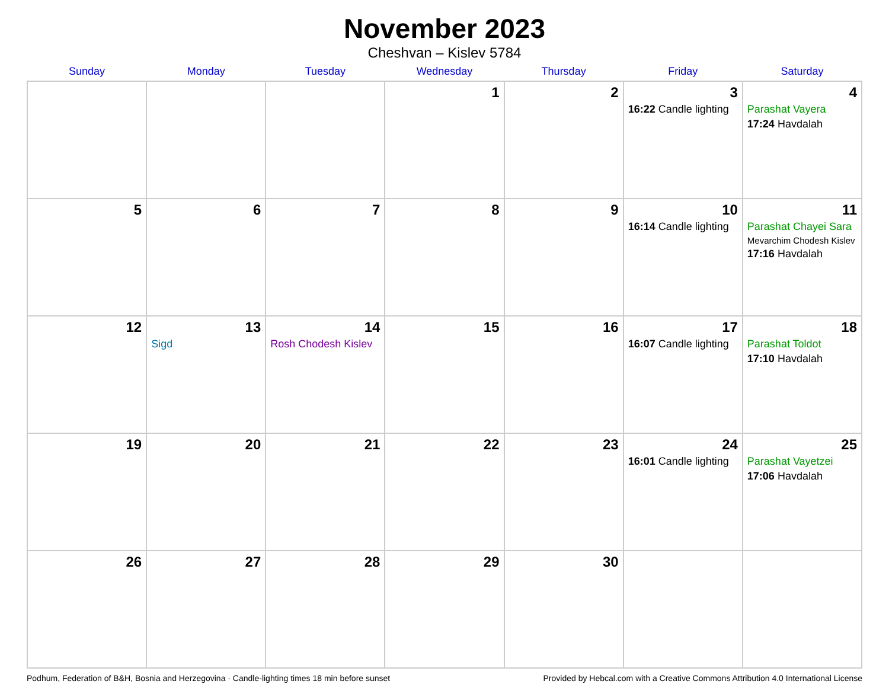November 2023
Cheshvan – Kislev 5784
| Sunday | Monday | Tuesday | Wednesday | Thursday | Friday | Saturday |
| --- | --- | --- | --- | --- | --- | --- |
| | | | 1 | 2 | 3 16:22 Candle lighting | 4 Parashat Vayera 17:24 Havdalah |
| 5 | 6 | 7 | 8 | 9 | 10 16:14 Candle lighting | 11 Parashat Chayei Sara Mevarchim Chodesh Kislev 17:16 Havdalah |
| 12 | 13 Sigd | 14 Rosh Chodesh Kislev | 15 | 16 | 17 16:07 Candle lighting | 18 Parashat Toldot 17:10 Havdalah |
| 19 | 20 | 21 | 22 | 23 | 24 16:01 Candle lighting | 25 Parashat Vayetzei 17:06 Havdalah |
| 26 | 27 | 28 | 29 | 30 | | |
Podhum, Federation of B&H, Bosnia and Herzegovina · Candle-lighting times 18 min before sunset Provided by Hebcal.com with a Creative Commons Attribution 4.0 International License